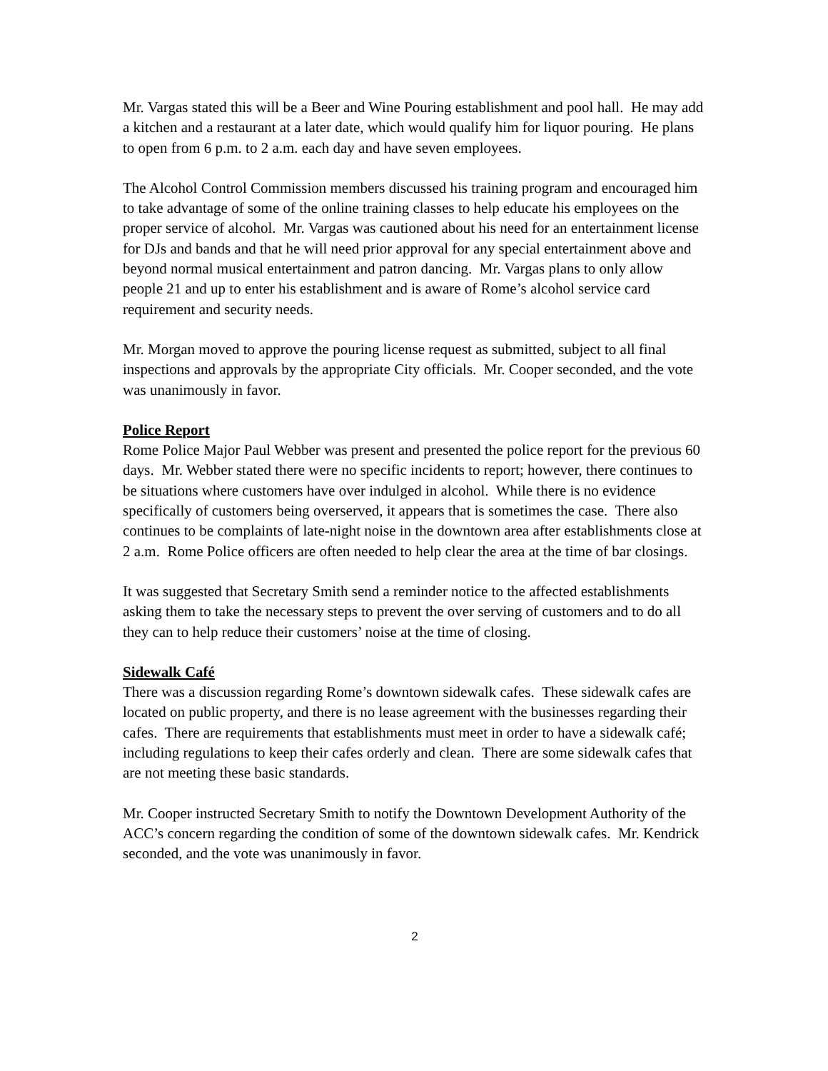Mr. Vargas stated this will be a Beer and Wine Pouring establishment and pool hall. He may add a kitchen and a restaurant at a later date, which would qualify him for liquor pouring. He plans to open from 6 p.m. to 2 a.m. each day and have seven employees.
The Alcohol Control Commission members discussed his training program and encouraged him to take advantage of some of the online training classes to help educate his employees on the proper service of alcohol. Mr. Vargas was cautioned about his need for an entertainment license for DJs and bands and that he will need prior approval for any special entertainment above and beyond normal musical entertainment and patron dancing. Mr. Vargas plans to only allow people 21 and up to enter his establishment and is aware of Rome’s alcohol service card requirement and security needs.
Mr. Morgan moved to approve the pouring license request as submitted, subject to all final inspections and approvals by the appropriate City officials. Mr. Cooper seconded, and the vote was unanimously in favor.
Police Report
Rome Police Major Paul Webber was present and presented the police report for the previous 60 days. Mr. Webber stated there were no specific incidents to report; however, there continues to be situations where customers have over indulged in alcohol. While there is no evidence specifically of customers being overserved, it appears that is sometimes the case. There also continues to be complaints of late-night noise in the downtown area after establishments close at 2 a.m. Rome Police officers are often needed to help clear the area at the time of bar closings.
It was suggested that Secretary Smith send a reminder notice to the affected establishments asking them to take the necessary steps to prevent the over serving of customers and to do all they can to help reduce their customers’ noise at the time of closing.
Sidewalk Café
There was a discussion regarding Rome’s downtown sidewalk cafes. These sidewalk cafes are located on public property, and there is no lease agreement with the businesses regarding their cafes. There are requirements that establishments must meet in order to have a sidewalk café; including regulations to keep their cafes orderly and clean. There are some sidewalk cafes that are not meeting these basic standards.
Mr. Cooper instructed Secretary Smith to notify the Downtown Development Authority of the ACC’s concern regarding the condition of some of the downtown sidewalk cafes. Mr. Kendrick seconded, and the vote was unanimously in favor.
2